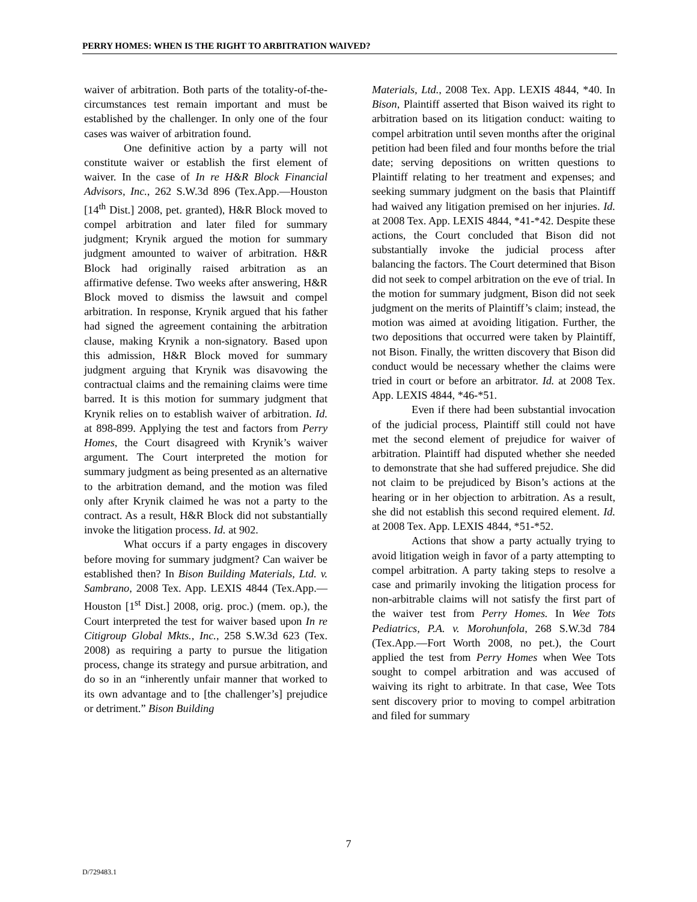PERRY HOMES: WHEN IS THE RIGHT TO ARBITRATION WAIVED?
waiver of arbitration. Both parts of the totality-of-the-circumstances test remain important and must be established by the challenger. In only one of the four cases was waiver of arbitration found.
One definitive action by a party will not constitute waiver or establish the first element of waiver. In the case of In re H&R Block Financial Advisors, Inc., 262 S.W.3d 896 (Tex.App.—Houston [14<sup>th</sup> Dist.] 2008, pet. granted), H&R Block moved to compel arbitration and later filed for summary judgment; Krynik argued the motion for summary judgment amounted to waiver of arbitration. H&R Block had originally raised arbitration as an affirmative defense. Two weeks after answering, H&R Block moved to dismiss the lawsuit and compel arbitration. In response, Krynik argued that his father had signed the agreement containing the arbitration clause, making Krynik a non-signatory. Based upon this admission, H&R Block moved for summary judgment arguing that Krynik was disavowing the contractual claims and the remaining claims were time barred. It is this motion for summary judgment that Krynik relies on to establish waiver of arbitration. Id. at 898-899. Applying the test and factors from Perry Homes, the Court disagreed with Krynik’s waiver argument. The Court interpreted the motion for summary judgment as being presented as an alternative to the arbitration demand, and the motion was filed only after Krynik claimed he was not a party to the contract. As a result, H&R Block did not substantially invoke the litigation process. Id. at 902.
What occurs if a party engages in discovery before moving for summary judgment? Can waiver be established then? In Bison Building Materials, Ltd. v. Sambrano, 2008 Tex. App. LEXIS 4844 (Tex.App.—Houston [1<sup>st</sup> Dist.] 2008, orig. proc.) (mem. op.), the Court interpreted the test for waiver based upon In re Citigroup Global Mkts., Inc., 258 S.W.3d 623 (Tex. 2008) as requiring a party to pursue the litigation process, change its strategy and pursue arbitration, and do so in an “inherently unfair manner that worked to its own advantage and to [the challenger’s] prejudice or detriment.” Bison Building
Materials, Ltd., 2008 Tex. App. LEXIS 4844, *40. In Bison, Plaintiff asserted that Bison waived its right to arbitration based on its litigation conduct: waiting to compel arbitration until seven months after the original petition had been filed and four months before the trial date; serving depositions on written questions to Plaintiff relating to her treatment and expenses; and seeking summary judgment on the basis that Plaintiff had waived any litigation premised on her injuries. Id. at 2008 Tex. App. LEXIS 4844, *41-*42. Despite these actions, the Court concluded that Bison did not substantially invoke the judicial process after balancing the factors. The Court determined that Bison did not seek to compel arbitration on the eve of trial. In the motion for summary judgment, Bison did not seek judgment on the merits of Plaintiff’s claim; instead, the motion was aimed at avoiding litigation. Further, the two depositions that occurred were taken by Plaintiff, not Bison. Finally, the written discovery that Bison did conduct would be necessary whether the claims were tried in court or before an arbitrator. Id. at 2008 Tex. App. LEXIS 4844, *46-*51.
Even if there had been substantial invocation of the judicial process, Plaintiff still could not have met the second element of prejudice for waiver of arbitration. Plaintiff had disputed whether she needed to demonstrate that she had suffered prejudice. She did not claim to be prejudiced by Bison’s actions at the hearing or in her objection to arbitration. As a result, she did not establish this second required element. Id. at 2008 Tex. App. LEXIS 4844, *51-*52.
Actions that show a party actually trying to avoid litigation weigh in favor of a party attempting to compel arbitration. A party taking steps to resolve a case and primarily invoking the litigation process for non-arbitrable claims will not satisfy the first part of the waiver test from Perry Homes. In Wee Tots Pediatrics, P.A. v. Morohunfola, 268 S.W.3d 784 (Tex.App.—Fort Worth 2008, no pet.), the Court applied the test from Perry Homes when Wee Tots sought to compel arbitration and was accused of waiving its right to arbitrate. In that case, Wee Tots sent discovery prior to moving to compel arbitration and filed for summary
7
D/729483.1